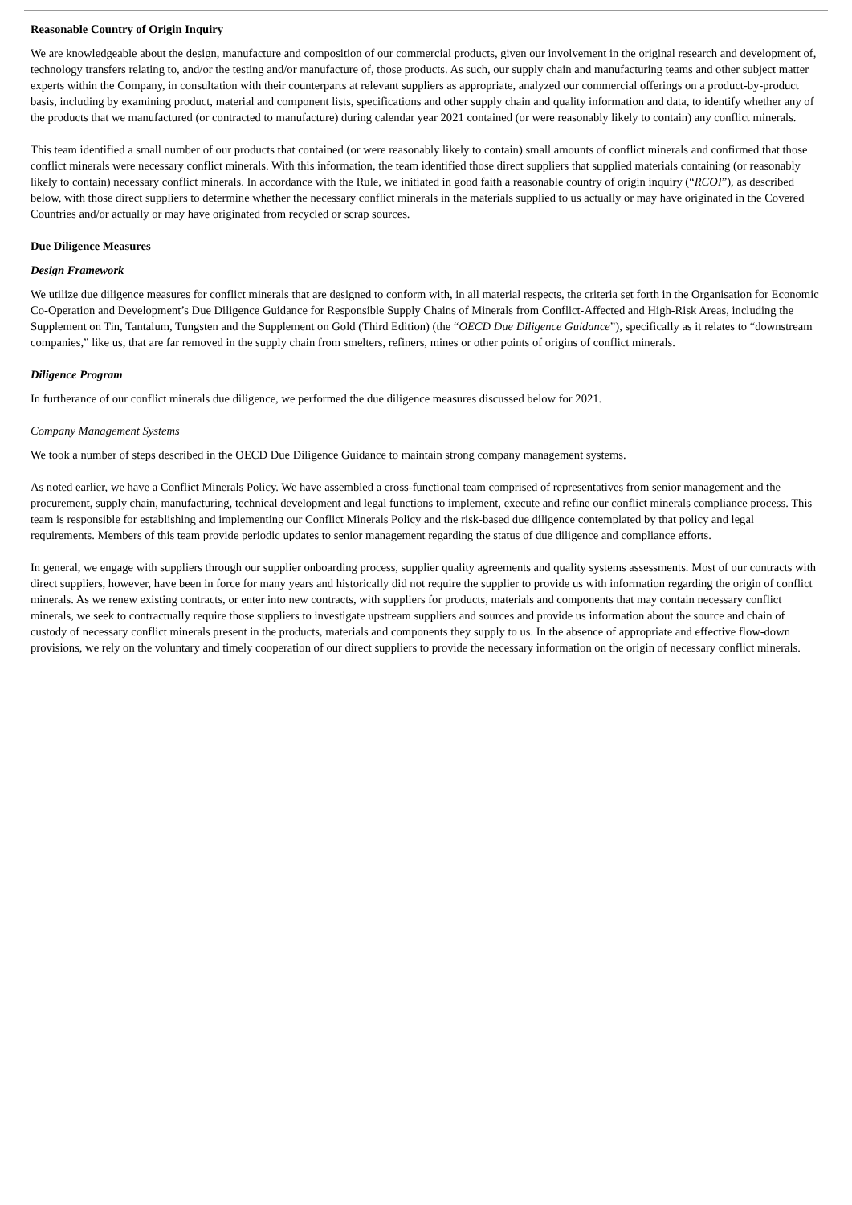Reasonable Country of Origin Inquiry
We are knowledgeable about the design, manufacture and composition of our commercial products, given our involvement in the original research and development of, technology transfers relating to, and/or the testing and/or manufacture of, those products. As such, our supply chain and manufacturing teams and other subject matter experts within the Company, in consultation with their counterparts at relevant suppliers as appropriate, analyzed our commercial offerings on a product-by-product basis, including by examining product, material and component lists, specifications and other supply chain and quality information and data, to identify whether any of the products that we manufactured (or contracted to manufacture) during calendar year 2021 contained (or were reasonably likely to contain) any conflict minerals.
This team identified a small number of our products that contained (or were reasonably likely to contain) small amounts of conflict minerals and confirmed that those conflict minerals were necessary conflict minerals. With this information, the team identified those direct suppliers that supplied materials containing (or reasonably likely to contain) necessary conflict minerals. In accordance with the Rule, we initiated in good faith a reasonable country of origin inquiry (“RCOI”), as described below, with those direct suppliers to determine whether the necessary conflict minerals in the materials supplied to us actually or may have originated in the Covered Countries and/or actually or may have originated from recycled or scrap sources.
Due Diligence Measures
Design Framework
We utilize due diligence measures for conflict minerals that are designed to conform with, in all material respects, the criteria set forth in the Organisation for Economic Co-Operation and Development’s Due Diligence Guidance for Responsible Supply Chains of Minerals from Conflict-Affected and High-Risk Areas, including the Supplement on Tin, Tantalum, Tungsten and the Supplement on Gold (Third Edition) (the “OECD Due Diligence Guidance”), specifically as it relates to “downstream companies,” like us, that are far removed in the supply chain from smelters, refiners, mines or other points of origins of conflict minerals.
Diligence Program
In furtherance of our conflict minerals due diligence, we performed the due diligence measures discussed below for 2021.
Company Management Systems
We took a number of steps described in the OECD Due Diligence Guidance to maintain strong company management systems.
As noted earlier, we have a Conflict Minerals Policy. We have assembled a cross-functional team comprised of representatives from senior management and the procurement, supply chain, manufacturing, technical development and legal functions to implement, execute and refine our conflict minerals compliance process. This team is responsible for establishing and implementing our Conflict Minerals Policy and the risk-based due diligence contemplated by that policy and legal requirements. Members of this team provide periodic updates to senior management regarding the status of due diligence and compliance efforts.
In general, we engage with suppliers through our supplier onboarding process, supplier quality agreements and quality systems assessments. Most of our contracts with direct suppliers, however, have been in force for many years and historically did not require the supplier to provide us with information regarding the origin of conflict minerals. As we renew existing contracts, or enter into new contracts, with suppliers for products, materials and components that may contain necessary conflict minerals, we seek to contractually require those suppliers to investigate upstream suppliers and sources and provide us information about the source and chain of custody of necessary conflict minerals present in the products, materials and components they supply to us. In the absence of appropriate and effective flow-down provisions, we rely on the voluntary and timely cooperation of our direct suppliers to provide the necessary information on the origin of necessary conflict minerals.